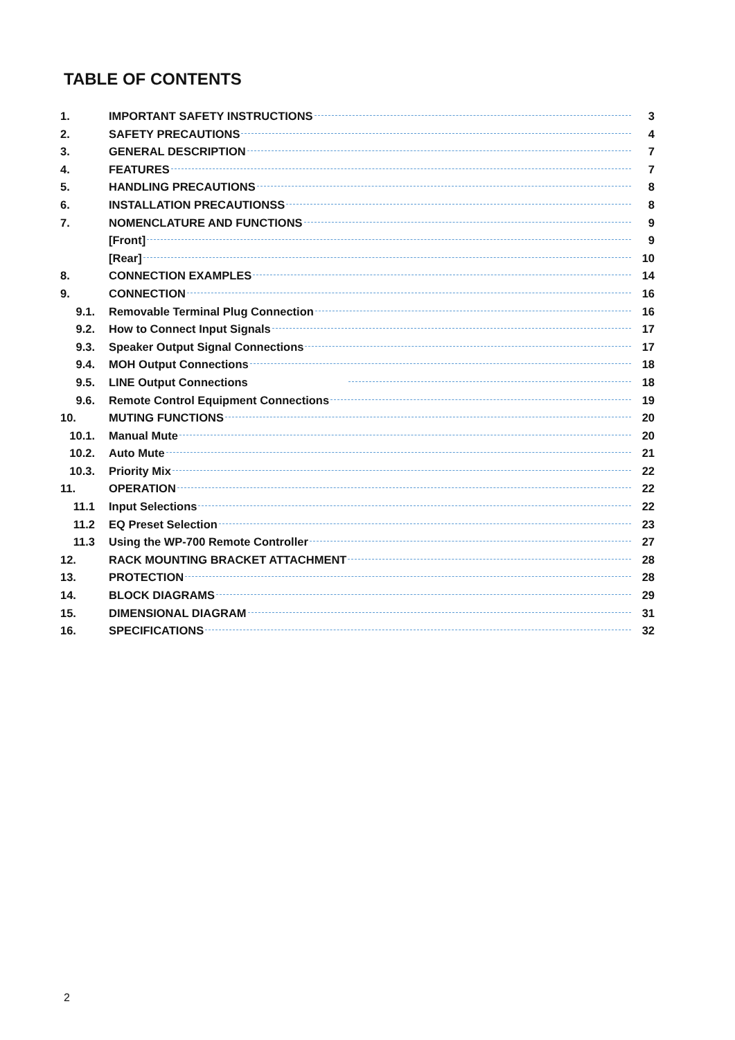TABLE OF CONTENTS
1. IMPORTANT SAFETY INSTRUCTIONS 3
2. SAFETY PRECAUTIONS 4
3. GENERAL DESCRIPTION 7
4. FEATURES 7
5. HANDLING PRECAUTIONS 8
6. INSTALLATION PRECAUTIONSS 8
7. NOMENCLATURE AND FUNCTIONS 9
[Front] 9
[Rear] 10
8. CONNECTION EXAMPLES 14
9. CONNECTION 16
9.1. Removable Terminal Plug Connection 16
9.2. How to Connect Input Signals 17
9.3. Speaker Output Signal Connections 17
9.4. MOH Output Connections 18
9.5. LINE Output Connections 18
9.6. Remote Control Equipment Connections 19
10. MUTING FUNCTIONS 20
10.1. Manual Mute 20
10.2. Auto Mute 21
10.3. Priority Mix 22
11. OPERATION 22
11.1 Input Selections 22
11.2 EQ Preset Selection 23
11.3 Using the WP-700 Remote Controller 27
12. RACK MOUNTING BRACKET ATTACHMENT 28
13. PROTECTION 28
14. BLOCK DIAGRAMS 29
15. DIMENSIONAL DIAGRAM 31
16. SPECIFICATIONS 32
2